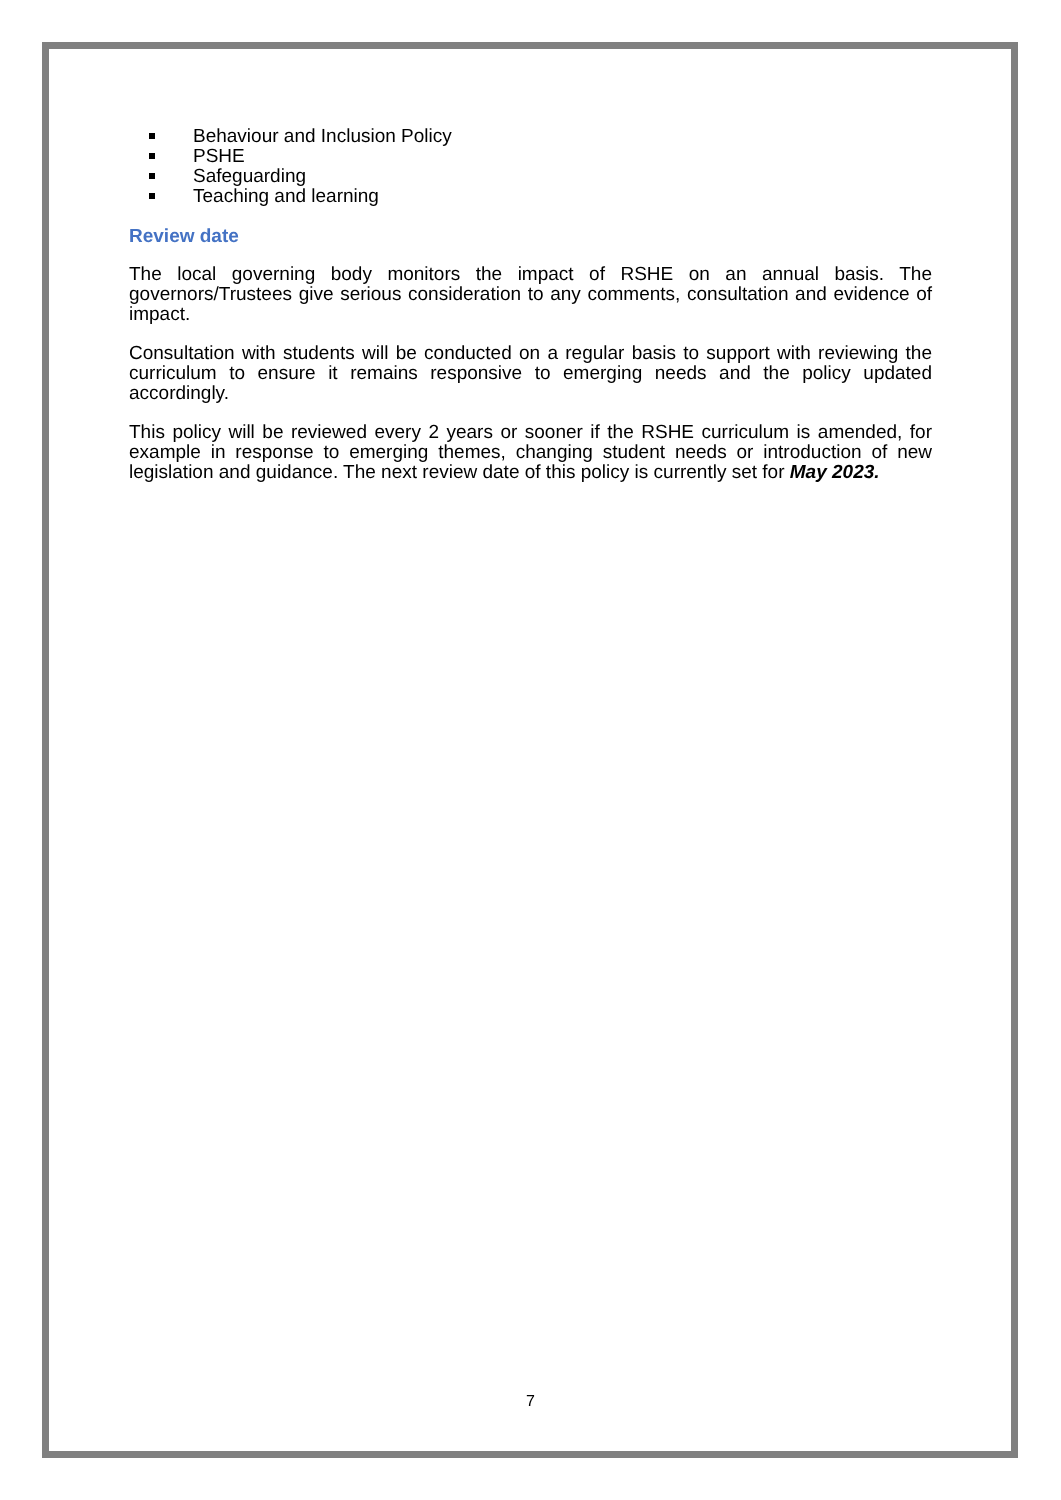Behaviour and Inclusion Policy
PSHE
Safeguarding
Teaching and learning
Review date
The local governing body monitors the impact of RSHE on an annual basis. The governors/Trustees give serious consideration to any comments, consultation and evidence of impact.
Consultation with students will be conducted on a regular basis to support with reviewing the curriculum to ensure it remains responsive to emerging needs and the policy updated accordingly.
This policy will be reviewed every 2 years or sooner if the RSHE curriculum is amended, for example in response to emerging themes, changing student needs or introduction of new legislation and guidance. The next review date of this policy is currently set for May 2023.
7